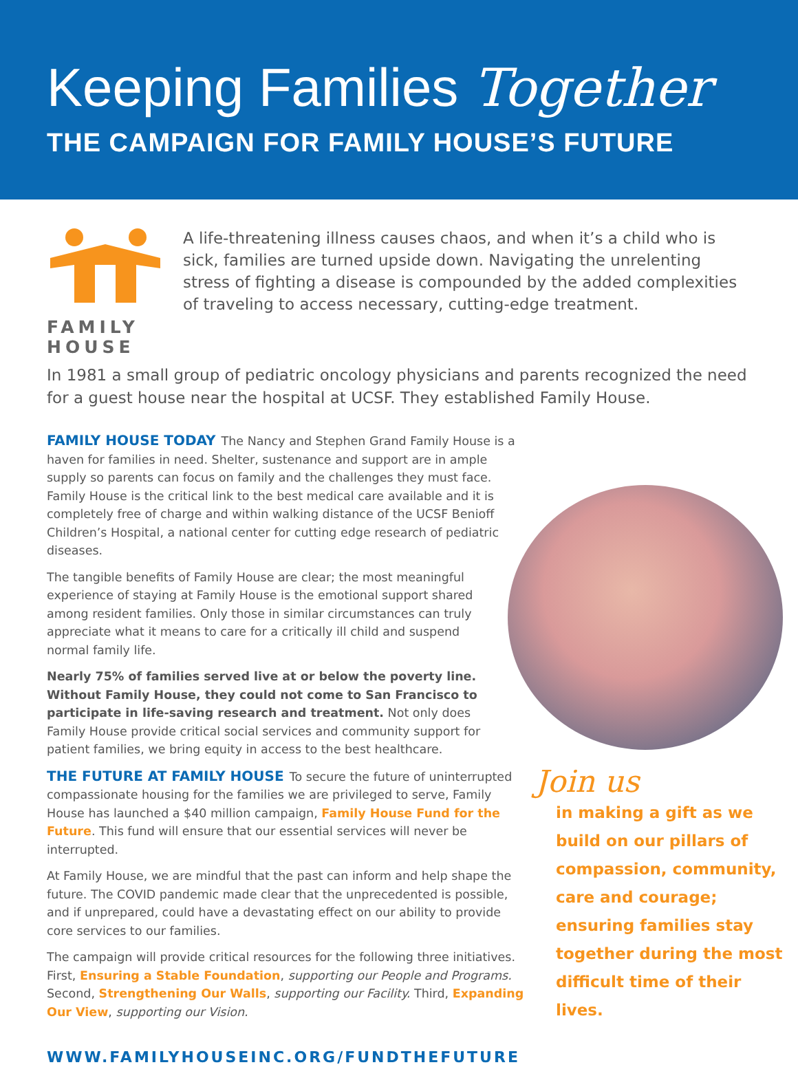Keeping Families Together
THE CAMPAIGN FOR FAMILY HOUSE’S FUTURE
FAMILY HOUSE
A life-threatening illness causes chaos, and when it’s a child who is sick, families are turned upside down. Navigating the unrelenting stress of fighting a disease is compounded by the added complexities of traveling to access necessary, cutting-edge treatment.
In 1981 a small group of pediatric oncology physicians and parents recognized the need for a guest house near the hospital at UCSF. They established Family House.
FAMILY HOUSE TODAY
The Nancy and Stephen Grand Family House is a haven for families in need. Shelter, sustenance and support are in ample supply so parents can focus on family and the challenges they must face. Family House is the critical link to the best medical care available and it is completely free of charge and within walking distance of the UCSF Benioff Children’s Hospital, a national center for cutting edge research of pediatric diseases.
The tangible benefits of Family House are clear; the most meaningful experience of staying at Family House is the emotional support shared among resident families. Only those in similar circumstances can truly appreciate what it means to care for a critically ill child and suspend normal family life.
Nearly 75% of families served live at or below the poverty line. Without Family House, they could not come to San Francisco to participate in life-saving research and treatment. Not only does Family House provide critical social services and community support for patient families, we bring equity in access to the best healthcare.
THE FUTURE AT FAMILY HOUSE
To secure the future of uninterrupted compassionate housing for the families we are privileged to serve, Family House has launched a $40 million campaign, Family House Fund for the Future. This fund will ensure that our essential services will never be interrupted.
At Family House, we are mindful that the past can inform and help shape the future. The COVID pandemic made clear that the unprecedented is possible, and if unprepared, could have a devastating effect on our ability to provide core services to our families.
The campaign will provide critical resources for the following three initiatives. First, Ensuring a Stable Foundation, supporting our People and Programs. Second, Strengthening Our Walls, supporting our Facility. Third, Expanding Our View, supporting our Vision.
WWW.FAMILYHOUSEINC.ORG/FUNDTHEFUTURE
Join us
in making a gift as we build on our pillars of compassion, community, care and courage; ensuring families stay together during the most difficult time of their lives.